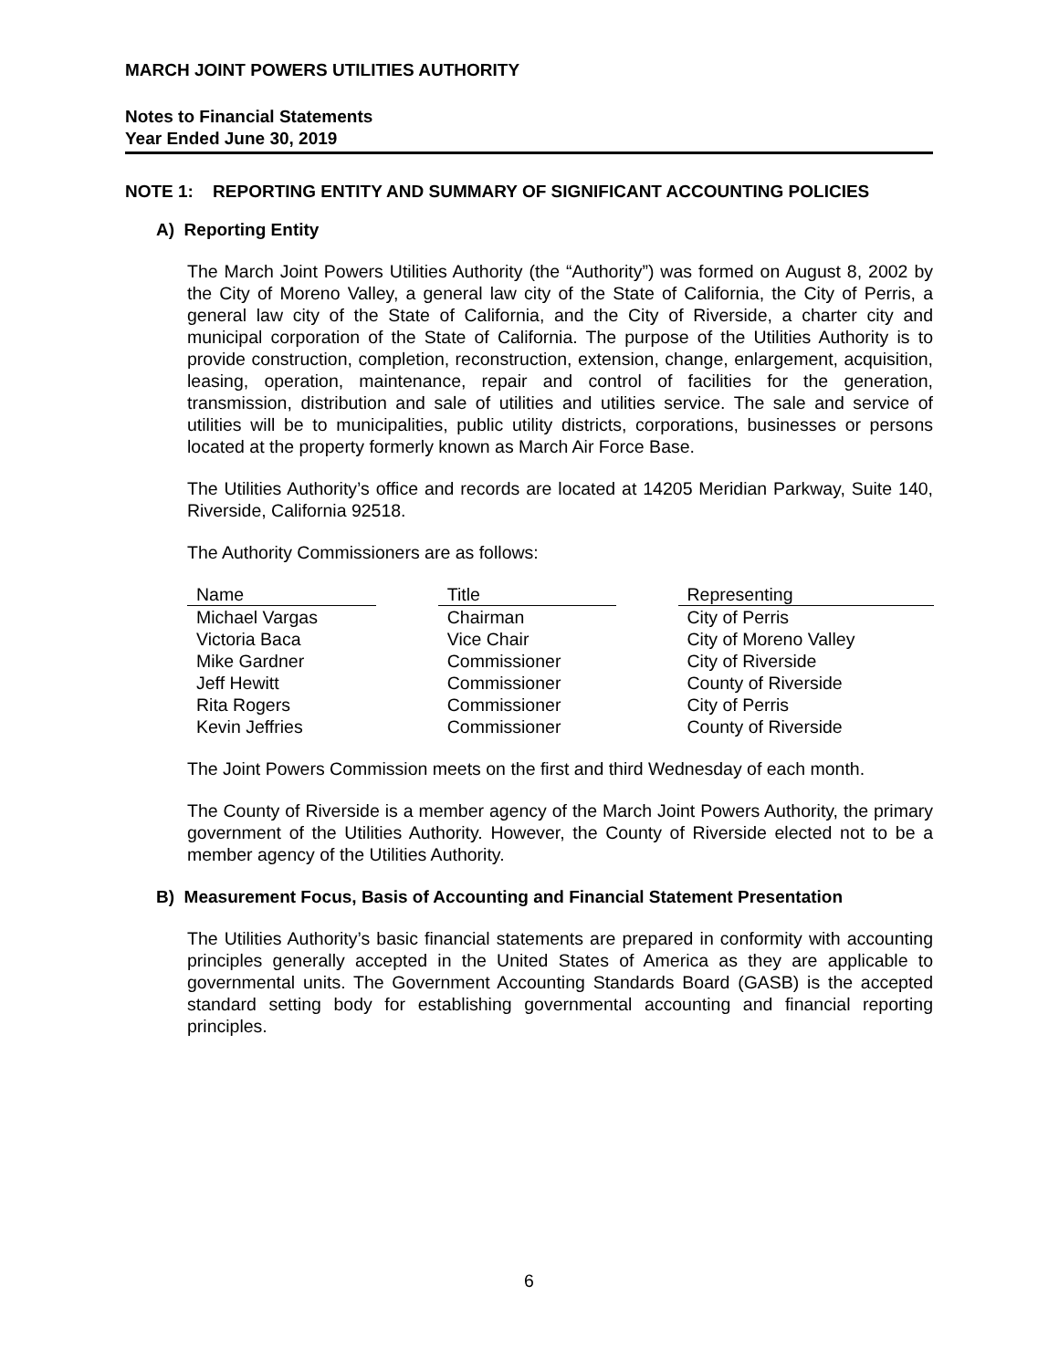MARCH JOINT POWERS UTILITIES AUTHORITY
Notes to Financial Statements
Year Ended June 30, 2019
NOTE 1: REPORTING ENTITY AND SUMMARY OF SIGNIFICANT ACCOUNTING POLICIES
A) Reporting Entity
The March Joint Powers Utilities Authority (the “Authority”) was formed on August 8, 2002 by the City of Moreno Valley, a general law city of the State of California, the City of Perris, a general law city of the State of California, and the City of Riverside, a charter city and municipal corporation of the State of California. The purpose of the Utilities Authority is to provide construction, completion, reconstruction, extension, change, enlargement, acquisition, leasing, operation, maintenance, repair and control of facilities for the generation, transmission, distribution and sale of utilities and utilities service. The sale and service of utilities will be to municipalities, public utility districts, corporations, businesses or persons located at the property formerly known as March Air Force Base.
The Utilities Authority’s office and records are located at 14205 Meridian Parkway, Suite 140, Riverside, California 92518.
The Authority Commissioners are as follows:
| Name | | Title | | Representing |
| Michael Vargas | | Chairman | | City of Perris |
| Victoria Baca | | Vice Chair | | City of Moreno Valley |
| Mike Gardner | | Commissioner | | City of Riverside |
| Jeff Hewitt | | Commissioner | | County of Riverside |
| Rita Rogers | | Commissioner | | City of Perris |
| Kevin Jeffries | | Commissioner | | County of Riverside |
The Joint Powers Commission meets on the first and third Wednesday of each month.
The County of Riverside is a member agency of the March Joint Powers Authority, the primary government of the Utilities Authority. However, the County of Riverside elected not to be a member agency of the Utilities Authority.
B) Measurement Focus, Basis of Accounting and Financial Statement Presentation
The Utilities Authority’s basic financial statements are prepared in conformity with accounting principles generally accepted in the United States of America as they are applicable to governmental units. The Government Accounting Standards Board (GASB) is the accepted standard setting body for establishing governmental accounting and financial reporting principles.
6